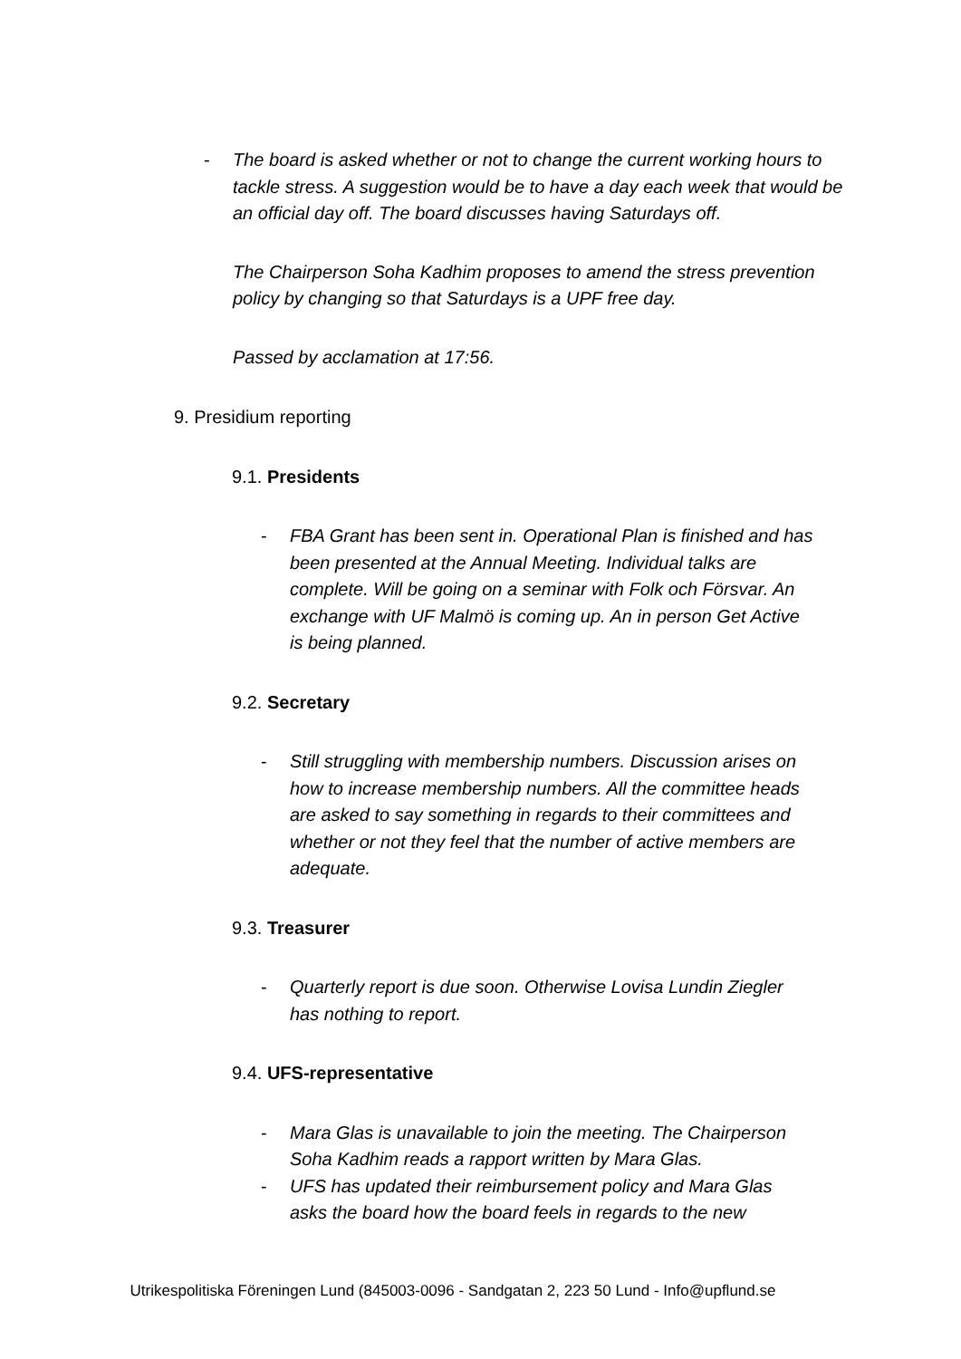- The board is asked whether or not to change the current working hours to tackle stress. A suggestion would be to have a day each week that would be an official day off. The board discusses having Saturdays off.
The Chairperson Soha Kadhim proposes to amend the stress prevention policy by changing so that Saturdays is a UPF free day.
Passed by acclamation at 17:56.
9. Presidium reporting
9.1. Presidents
- FBA Grant has been sent in. Operational Plan is finished and has been presented at the Annual Meeting. Individual talks are complete. Will be going on a seminar with Folk och Försvar. An exchange with UF Malmö is coming up. An in person Get Active is being planned.
9.2. Secretary
- Still struggling with membership numbers. Discussion arises on how to increase membership numbers. All the committee heads are asked to say something in regards to their committees and whether or not they feel that the number of active members are adequate.
9.3. Treasurer
- Quarterly report is due soon. Otherwise Lovisa Lundin Ziegler has nothing to report.
9.4. UFS-representative
- Mara Glas is unavailable to join the meeting. The Chairperson Soha Kadhim reads a rapport written by Mara Glas.
- UFS has updated their reimbursement policy and Mara Glas asks the board how the board feels in regards to the new
Utrikespolitiska Föreningen Lund (845003-0096 - Sandgatan 2, 223 50 Lund - Info@upflund.se